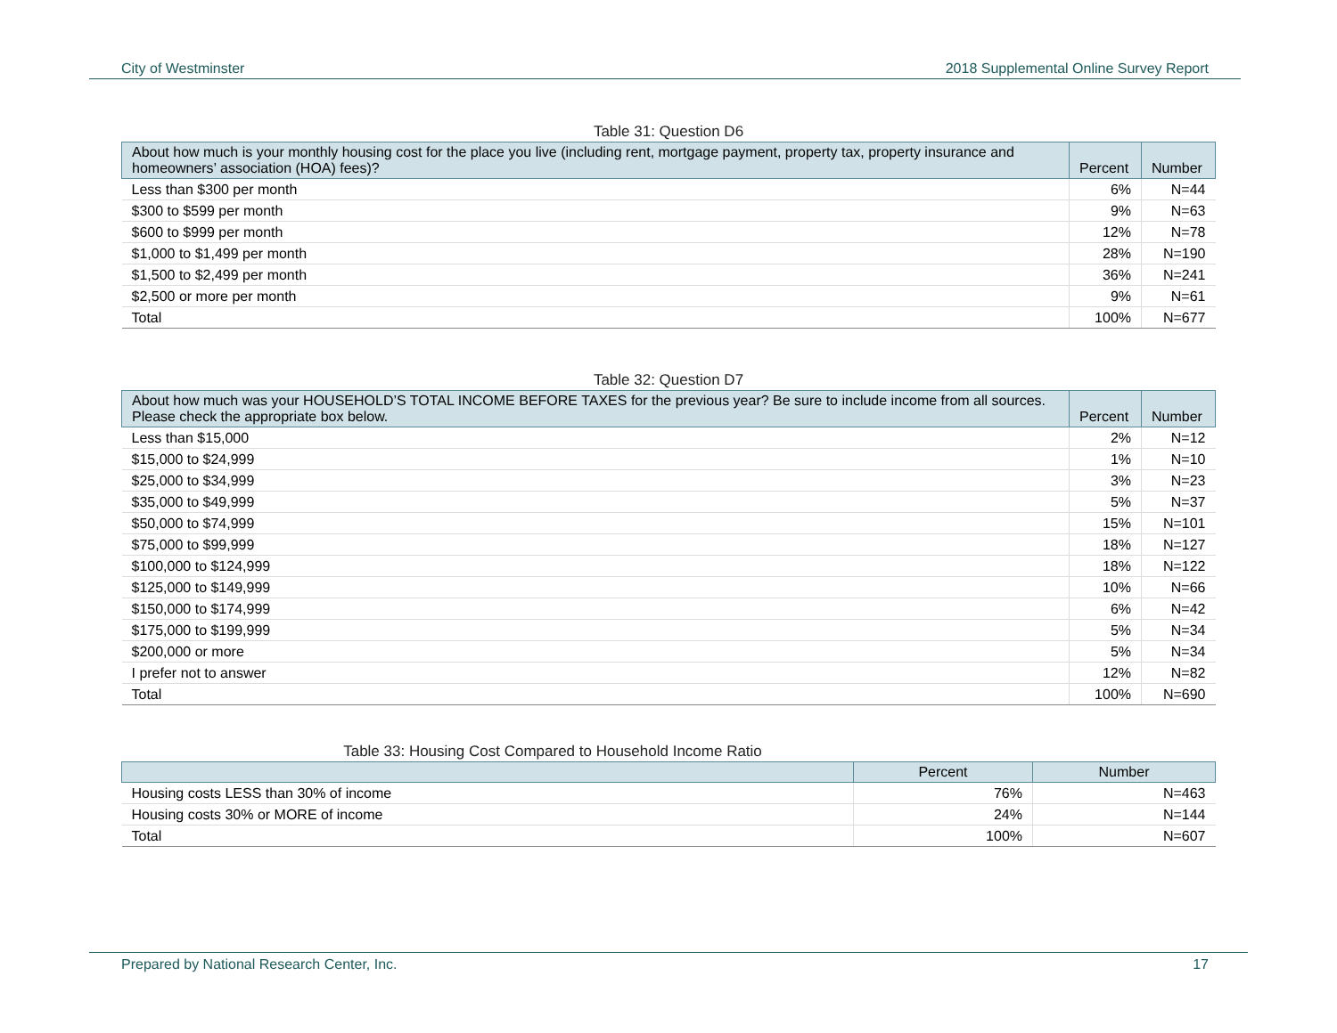City of Westminster 2018 Supplemental Online Survey Report
Table 31: Question D6
| About how much is your monthly housing cost for the place you live (including rent, mortgage payment, property tax, property insurance and homeowners’ association (HOA) fees)? | Percent | Number |
| --- | --- | --- |
| Less than $300 per month | 6% | N=44 |
| $300 to $599 per month | 9% | N=63 |
| $600 to $999 per month | 12% | N=78 |
| $1,000 to $1,499 per month | 28% | N=190 |
| $1,500 to $2,499 per month | 36% | N=241 |
| $2,500 or more per month | 9% | N=61 |
| Total | 100% | N=677 |
Table 32: Question D7
| About how much was your HOUSEHOLD’S TOTAL INCOME BEFORE TAXES for the previous year? Be sure to include income from all sources. Please check the appropriate box below. | Percent | Number |
| --- | --- | --- |
| Less than $15,000 | 2% | N=12 |
| $15,000 to $24,999 | 1% | N=10 |
| $25,000 to $34,999 | 3% | N=23 |
| $35,000 to $49,999 | 5% | N=37 |
| $50,000 to $74,999 | 15% | N=101 |
| $75,000 to $99,999 | 18% | N=127 |
| $100,000 to $124,999 | 18% | N=122 |
| $125,000 to $149,999 | 10% | N=66 |
| $150,000 to $174,999 | 6% | N=42 |
| $175,000 to $199,999 | 5% | N=34 |
| $200,000 or more | 5% | N=34 |
| I prefer not to answer | 12% | N=82 |
| Total | 100% | N=690 |
Table 33: Housing Cost Compared to Household Income Ratio
| | Percent | Number |
| --- | --- | --- |
| Housing costs LESS than 30% of income | 76% | N=463 |
| Housing costs 30% or MORE of income | 24% | N=144 |
| Total | 100% | N=607 |
Prepared by National Research Center, Inc. 17